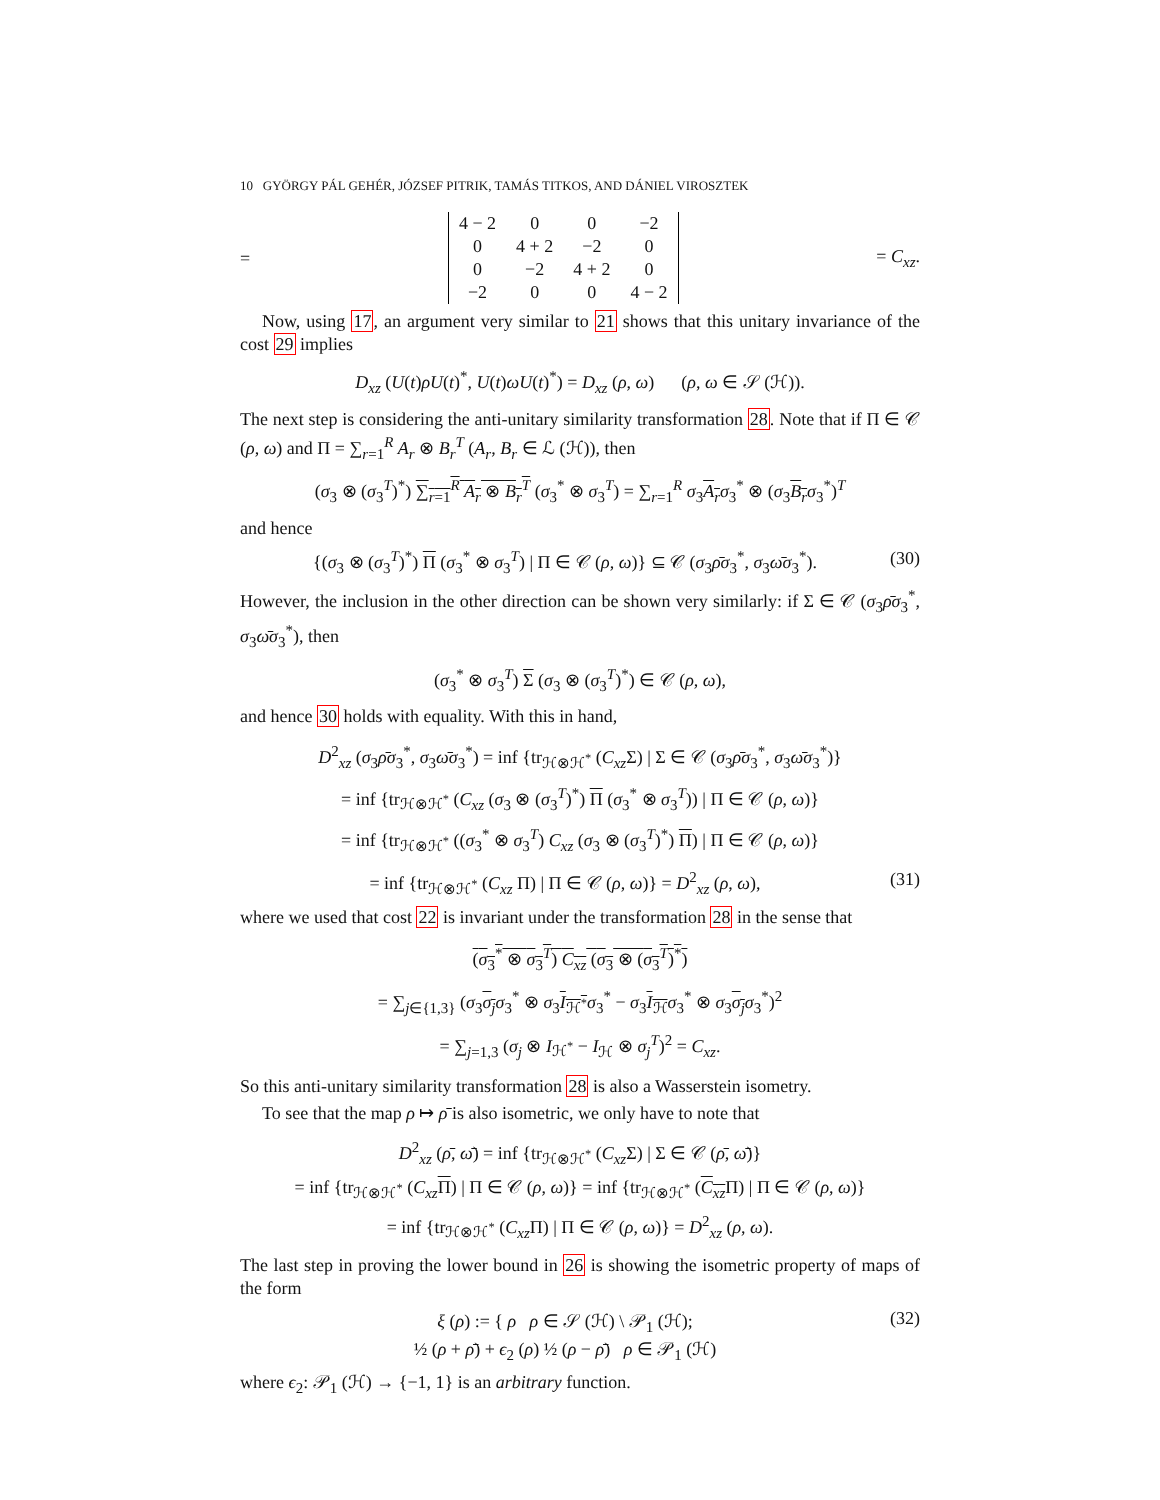10 GYÖRGY PÁL GEHÉR, JÓZSEF PITRIK, TAMÁS TITKOS, AND DÁNIEL VIROSZTEK
=
| 4 − 2 | 0 | 0 | −2 |
| 0 | 4 + 2 | −2 | 0 |
| 0 | −2 | 4 + 2 | 0 |
| −2 | 0 | 0 | 4 − 2 |
= C<sub>xz</sub>.
Now, using 17, an argument very similar to 21 shows that this unitary invariance of the cost 29 implies
D<sub>xz</sub> (U(t)ρU(t)<sup>*</sup>, U(t)ωU(t)<sup>*</sup>) = D<sub>xz</sub> (ρ, ω) (ρ, ω ∈ 𝒮 (ℋ)).
The next step is considering the anti-unitary similarity transformation 28. Note that if Π ∈ 𝒞 (ρ, ω) and Π = ∑<sub>r=1</sub><sup>R</sup> A<sub>r</sub> ⊗ B<sub>r</sub><sup>T</sup> (A<sub>r</sub>, B<sub>r</sub> ∈ ℒ (ℋ)), then
(σ<sub>3</sub> ⊗ (σ<sub>3</sub><sup>T</sup>)<sup>*</sup>) ∑<sub>r=1</sub><sup>R</sup> A<sub>r</sub> ⊗ B<sub>r</sub><sup>T</sup> (σ<sub>3</sub><sup>*</sup> ⊗ σ<sub>3</sub><sup>T</sup>) = ∑<sub>r=1</sub><sup>R</sup> σ<sub>3</sub>A<sub>r</sub> σ<sub>3</sub><sup>*</sup> ⊗ (σ<sub>3</sub>B<sub>r</sub> σ<sub>3</sub><sup>*</sup>)<sup>T</sup>
and hence
{(σ<sub>3</sub> ⊗ (σ<sub>3</sub><sup>T</sup>)<sup>*</sup>) Π (σ<sub>3</sub><sup>*</sup> ⊗ σ<sub>3</sub><sup>T</sup>) | Π ∈ 𝒞 (ρ, ω)} ⊆ 𝒞 (σ<sub>3</sub>ρ̄σ<sub>3</sub><sup>*</sup>, σ<sub>3</sub>ω̄σ<sub>3</sub><sup>*</sup>). (30)
However, the inclusion in the other direction can be shown very similarly: if Σ ∈ 𝒞 (σ<sub>3</sub>ρ̄σ<sub>3</sub><sup>*</sup>, σ<sub>3</sub>ω̄σ<sub>3</sub><sup>*</sup>), then
(σ<sub>3</sub><sup>*</sup> ⊗ σ<sub>3</sub><sup>T</sup>) Σ (σ<sub>3</sub> ⊗ (σ<sub>3</sub><sup>T</sup>)<sup>*</sup>) ∈ 𝒞 (ρ, ω),
and hence 30 holds with equality. With this in hand,
D<sup>2</sup><sub>xz</sub> (σ<sub>3</sub>ρ̄σ<sub>3</sub><sup>*</sup>, σ<sub>3</sub>ω̄σ<sub>3</sub><sup>*</sup>) = inf {tr<sub>ℋ⊗ℋ<sup>*</sup></sub> (C<sub>xz</sub> Σ) | Σ ∈ 𝒞 (σ<sub>3</sub>ρ̄σ<sub>3</sub><sup>*</sup>, σ<sub>3</sub>ω̄σ<sub>3</sub><sup>*</sup>)}
= inf {tr<sub>ℋ⊗ℋ<sup>*</sup></sub> (C<sub>xz</sub> (σ<sub>3</sub> ⊗ (σ<sub>3</sub><sup>T</sup>)<sup>*</sup>) Π (σ<sub>3</sub><sup>*</sup> ⊗ σ<sub>3</sub><sup>T</sup>)) | Π ∈ 𝒞 (ρ, ω)}
= inf {tr<sub>ℋ⊗ℋ<sup>*</sup></sub> ((σ<sub>3</sub><sup>*</sup> ⊗ σ<sub>3</sub><sup>T</sup>) C<sub>xz</sub> (σ<sub>3</sub> ⊗ (σ<sub>3</sub><sup>T</sup>)<sup>*</sup>) Π) | Π ∈ 𝒞 (ρ, ω)}
= inf {tr<sub>ℋ⊗ℋ<sup>*</sup></sub> (C<sub>xz</sub> Π) | Π ∈ 𝒞 (ρ, ω)} = D<sup>2</sup><sub>xz</sub> (ρ, ω), (31)
where we used that cost 22 is invariant under the transformation 28 in the sense that
(σ<sub>3</sub><sup>*</sup> ⊗ σ<sub>3</sub><sup>T</sup>) C<sub>xz</sub> (σ<sub>3</sub> ⊗ (σ<sub>3</sub><sup>T</sup>)<sup>*</sup>)
= ∑<sub>j∈{1,3}</sub> (σ<sub>3</sub>σ<sub>j</sub> σ<sub>3</sub><sup>*</sup> ⊗ σ<sub>3</sub>I<sub>ℋ<sup>*</sup></sub>σ<sub>3</sub><sup>*</sup> − σ<sub>3</sub>I<sub>ℋ</sub> σ<sub>3</sub><sup>*</sup> ⊗ σ<sub>3</sub>σ<sub>j</sub> σ<sub>3</sub><sup>*</sup>)<sup>2</sup>
= ∑<sub>j=1,3</sub> (σ<sub>j</sub> ⊗ I<sub>ℋ<sup>*</sup></sub> − I<sub>ℋ</sub> ⊗ σ<sub>j</sub><sup>T</sup>)<sup>2</sup> = C<sub>xz</sub>.
So this anti-unitary similarity transformation 28 is also a Wasserstein isometry.
To see that the map ρ ↦ ρ̄ is also isometric, we only have to note that
D<sup>2</sup><sub>xz</sub> (ρ̄, ω̄) = inf {tr<sub>ℋ⊗ℋ<sup>*</sup></sub> (C<sub>xz</sub> Σ) | Σ ∈ 𝒞 (ρ̄, ω̄)}
= inf {tr<sub>ℋ⊗ℋ<sup>*</sup></sub> (C<sub>xz</sub> Π) | Π ∈ 𝒞 (ρ, ω)} = inf {tr<sub>ℋ⊗ℋ<sup>*</sup></sub> (C<sub>xz</sub> Π) | Π ∈ 𝒞 (ρ, ω)}
= inf {tr<sub>ℋ⊗ℋ<sup>*</sup></sub> (C<sub>xz</sub> Π) | Π ∈ 𝒞 (ρ, ω)} = D<sup>2</sup><sub>xz</sub> (ρ, ω).
The last step in proving the lower bound in 26 is showing the isometric property of maps of the form
ξ (ρ) := { ρ ρ ∈ 𝒮 (ℋ) \ 𝒫<sub>1</sub> (ℋ);
½ (ρ + ρ̄) + ϵ<sub>2</sub> (ρ) ½ (ρ − ρ̄) ρ ∈ 𝒫<sub>1</sub> (ℋ) (32)
where ϵ<sub>2</sub>: 𝒫<sub>1</sub> (ℋ) → {−1, 1} is an arbitrary function.